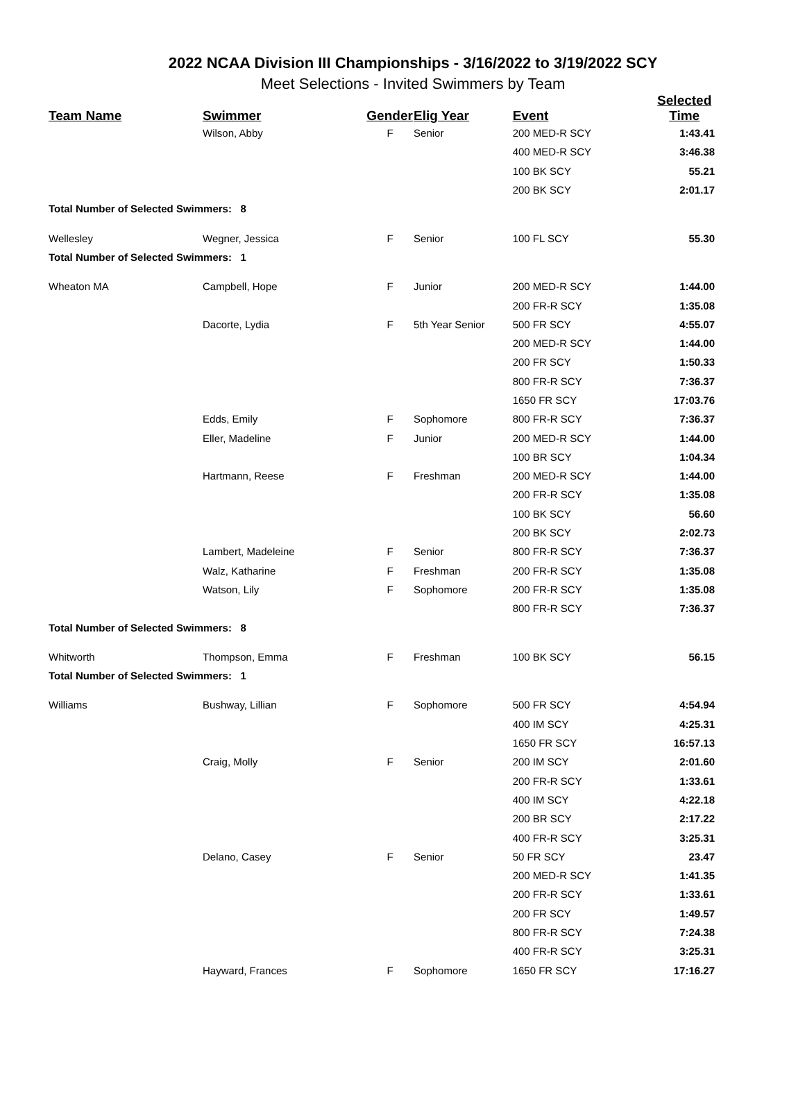2022 NCAA Division III Championships - 3/16/2022 to 3/19/2022 SCY
Meet Selections - Invited Swimmers by Team
| Team Name | Swimmer | Gender | Elig Year | Event | Selected Time |
| --- | --- | --- | --- | --- | --- |
| | Wilson, Abby | F | Senior | 200 MED-R SCY | 1:43.41 |
| | | | | 400 MED-R SCY | 3:46.38 |
| | | | | 100 BK SCY | 55.21 |
| | | | | 200 BK SCY | 2:01.17 |
| Total Number of Selected Swimmers: 8 | | | | | |
| Wellesley | Wegner, Jessica | F | Senior | 100 FL SCY | 55.30 |
| Total Number of Selected Swimmers: 1 | | | | | |
| Wheaton MA | Campbell, Hope | F | Junior | 200 MED-R SCY | 1:44.00 |
| | | | | 200 FR-R SCY | 1:35.08 |
| | Dacorte, Lydia | F | 5th Year Senior | 500 FR SCY | 4:55.07 |
| | | | | 200 MED-R SCY | 1:44.00 |
| | | | | 200 FR SCY | 1:50.33 |
| | | | | 800 FR-R SCY | 7:36.37 |
| | | | | 1650 FR SCY | 17:03.76 |
| | Edds, Emily | F | Sophomore | 800 FR-R SCY | 7:36.37 |
| | Eller, Madeline | F | Junior | 200 MED-R SCY | 1:44.00 |
| | | | | 100 BR SCY | 1:04.34 |
| | Hartmann, Reese | F | Freshman | 200 MED-R SCY | 1:44.00 |
| | | | | 200 FR-R SCY | 1:35.08 |
| | | | | 100 BK SCY | 56.60 |
| | | | | 200 BK SCY | 2:02.73 |
| | Lambert, Madeleine | F | Senior | 800 FR-R SCY | 7:36.37 |
| | Walz, Katharine | F | Freshman | 200 FR-R SCY | 1:35.08 |
| | Watson, Lily | F | Sophomore | 200 FR-R SCY | 1:35.08 |
| | | | | 800 FR-R SCY | 7:36.37 |
| Total Number of Selected Swimmers: 8 | | | | | |
| Whitworth | Thompson, Emma | F | Freshman | 100 BK SCY | 56.15 |
| Total Number of Selected Swimmers: 1 | | | | | |
| Williams | Bushway, Lillian | F | Sophomore | 500 FR SCY | 4:54.94 |
| | | | | 400 IM SCY | 4:25.31 |
| | | | | 1650 FR SCY | 16:57.13 |
| | Craig, Molly | F | Senior | 200 IM SCY | 2:01.60 |
| | | | | 200 FR-R SCY | 1:33.61 |
| | | | | 400 IM SCY | 4:22.18 |
| | | | | 200 BR SCY | 2:17.22 |
| | | | | 400 FR-R SCY | 3:25.31 |
| | Delano, Casey | F | Senior | 50 FR SCY | 23.47 |
| | | | | 200 MED-R SCY | 1:41.35 |
| | | | | 200 FR-R SCY | 1:33.61 |
| | | | | 200 FR SCY | 1:49.57 |
| | | | | 800 FR-R SCY | 7:24.38 |
| | | | | 400 FR-R SCY | 3:25.31 |
| | Hayward, Frances | F | Sophomore | 1650 FR SCY | 17:16.27 |